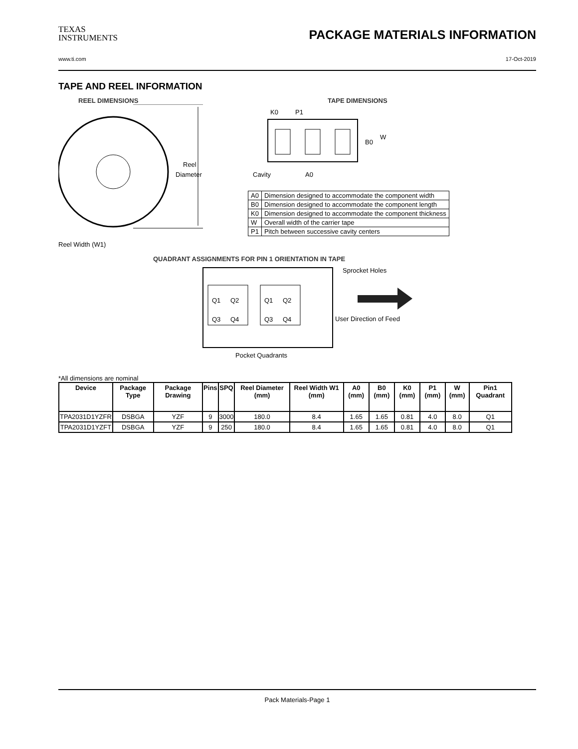TEXAS
INSTRUMENTS
PACKAGE MATERIALS INFORMATION
www.ti.com 17-Oct-2019
TAPE AND REEL INFORMATION
REEL DIMENSIONS
Reel
Diameter
Reel Width (W1)
TAPE DIMENSIONS
K0
P1
B0
W
Cavity
A0
| A0 | Dimension designed to accommodate the component width |
| B0 | Dimension designed to accommodate the component length |
| K0 | Dimension designed to accommodate the component thickness |
| W | Overall width of the carrier tape |
| P1 | Pitch between successive cavity centers |
QUADRANT ASSIGNMENTS FOR PIN 1 ORIENTATION IN TAPE
Q1
Q2
Q3
Q4
Q1
Q2
Q3
Q4
Sprocket Holes
User Direction of Feed
Pocket Quadrants
*All dimensions are nominal
| Device | Package Type | Package Drawing | Pins | SPQ | Reel Diameter (mm) | Reel Width W1 (mm) | A0 (mm) | B0 (mm) | K0 (mm) | P1 (mm) | W (mm) | Pin1 Quadrant |
| --- | --- | --- | --- | --- | --- | --- | --- | --- | --- | --- | --- | --- |
| TPA2031D1YZFR | DSBGA | YZF | 9 | 3000 | 180.0 | 8.4 | 1.65 | 1.65 | 0.81 | 4.0 | 8.0 | Q1 |
| TPA2031D1YZFT | DSBGA | YZF | 9 | 250 | 180.0 | 8.4 | 1.65 | 1.65 | 0.81 | 4.0 | 8.0 | Q1 |
Pack Materials-Page 1